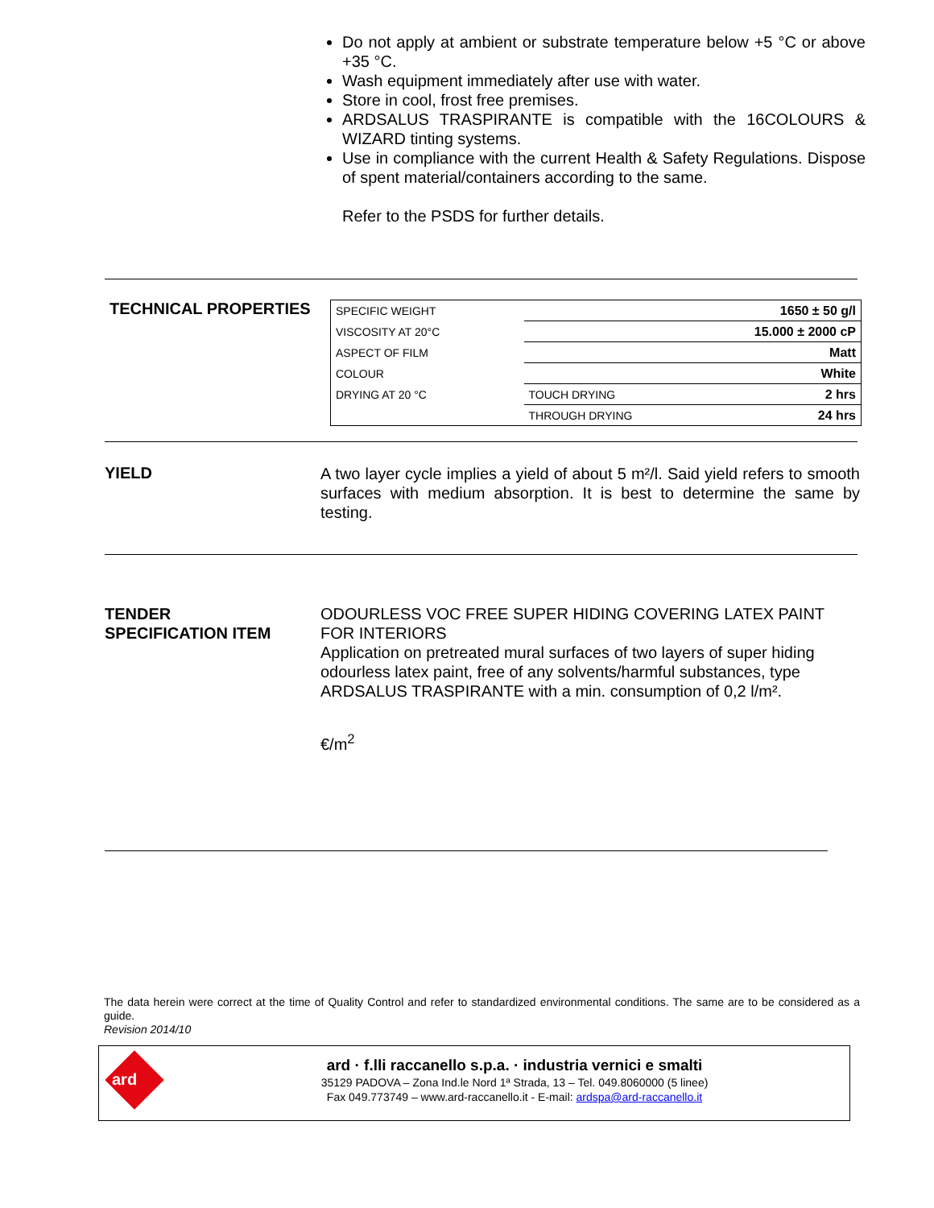Do not apply at ambient or substrate temperature below +5 °C or above +35 °C.
Wash equipment immediately after use with water.
Store in cool, frost free premises.
ARDSALUS TRASPIRANTE is compatible with the 16COLOURS & WIZARD tinting systems.
Use in compliance with the current Health & Safety Regulations. Dispose of spent material/containers according to the same.
Refer to the PSDS for further details.
TECHNICAL PROPERTIES
| SPECIFIC WEIGHT | | 1650 ± 50 g/l |
| VISCOSITY AT 20°C | 15.000 ± 2000 cP | |
| ASPECT OF FILM | Matt | |
| COLOUR | White | |
| DRYING AT 20 °C | TOUCH DRYING | 2 hrs |
| | THROUGH DRYING | 24 hrs |
YIELD
A two layer cycle implies a yield of about 5 m²/l. Said yield refers to smooth surfaces with medium absorption. It is best to determine the same by testing.
TENDER
SPECIFICATION ITEM
ODOURLESS VOC FREE SUPER HIDING COVERING LATEX PAINT FOR INTERIORS
Application on pretreated mural surfaces of two layers of super hiding odourless latex paint, free of any solvents/harmful substances, type ARDSALUS TRASPIRANTE with a min. consumption of 0,2 l/m².
€/m<sup>2</sup>
The data herein were correct at the time of Quality Control and refer to standardized environmental conditions. The same are to be considered as a guide.
Revision 2014/10
ard
ard · f.lli raccanello s.p.a. · industria vernici e smalti
35129 PADOVA – Zona Ind.le Nord 1ª Strada, 13 – Tel. 049.8060000 (5 linee)
Fax 049.773749 – www.ard-raccanello.it - E-mail: ardspa@ard-raccanello.it